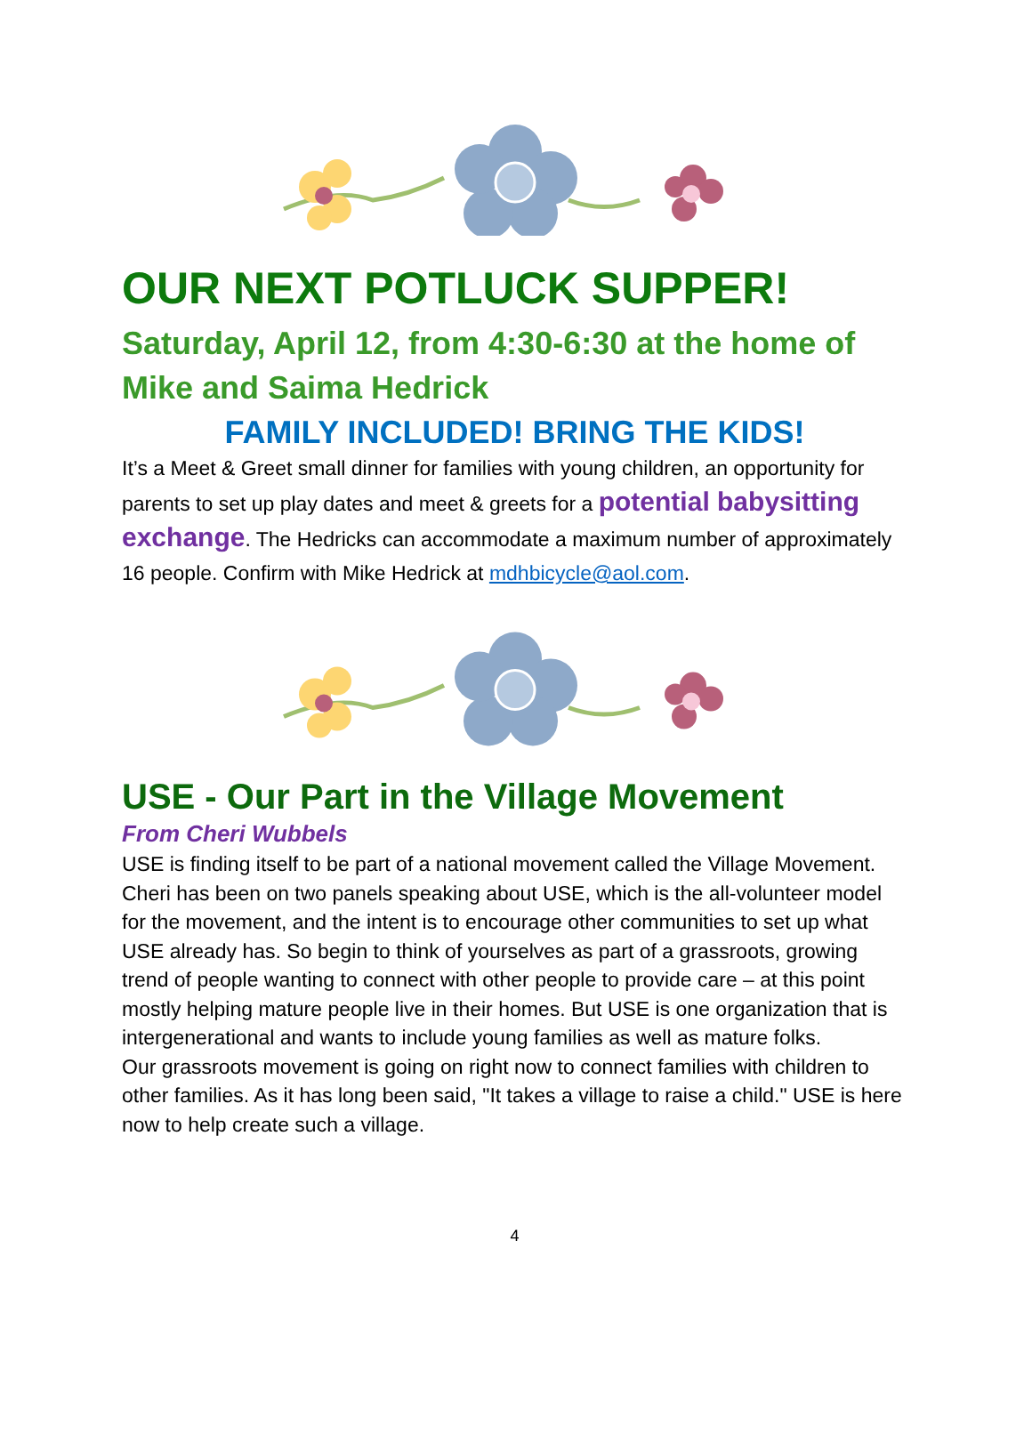OUR NEXT POTLUCK SUPPER!
Saturday, April 12, from 4:30-6:30 at the home of Mike and Saima Hedrick
FAMILY INCLUDED! BRING THE KIDS!
It’s a Meet & Greet small dinner for families with young children, an opportunity for parents to set up play dates and meet & greets for a potential babysitting exchange. The Hedricks can accommodate a maximum number of approximately 16 people. Confirm with Mike Hedrick at mdhbicycle@aol.com.
USE - Our Part in the Village Movement
From Cheri Wubbels
USE is finding itself to be part of a national movement called the Village Movement. Cheri has been on two panels speaking about USE, which is the all-volunteer model for the movement, and the intent is to encourage other communities to set up what USE already has. So begin to think of yourselves as part of a grassroots, growing trend of people wanting to connect with other people to provide care – at this point mostly helping mature people live in their homes. But USE is one organization that is intergenerational and wants to include young families as well as mature folks.
Our grassroots movement is going on right now to connect families with children to other families. As it has long been said, "It takes a village to raise a child." USE is here now to help create such a village.
4